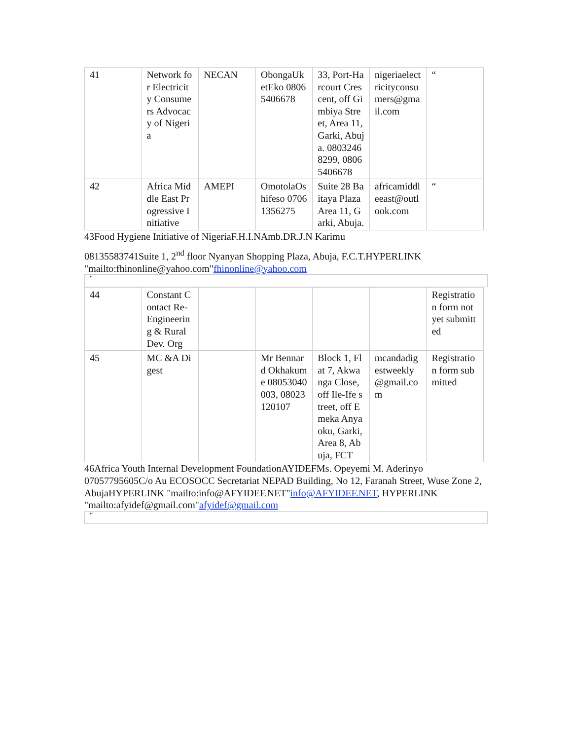| 41 | Network for Electricity Consumers Advocacy of Nigeria | NECAN | ObongaUketEko 08065406678 | 33, Port-Harcourt Crescent, off Gimbiya Street, Area 11, Garki, Abuja. 08032468299, 08065406678 | nigeriaelectricityconsumers@gmail.com | “ |
| 42 | Africa Middle East Progressive Initiative | AMEPI | OmotolaOshifeso 07061356275 | Suite 28 Baitaya Plaza Area 11, Garki, Abuja. | africamiddleeast@outlook.com | “ |
43Food Hygiene Initiative of NigeriaF.H.I.NAmb.DR.J.N Karimu
08135583741Suite 1, 2<sup>nd</sup> floor Nyanyan Shopping Plaza, Abuja, F.C.T.HYPERLINK "mailto:fhinonline@yahoo.com"fhinonline@yahoo.com
“
| 44 | Constant Contact Re-Engineering & Rural Dev. Org | | | | | Registration form not yet submitted |
| 45 | MC &A Digest | | Mr Bennard Okhakume 08053040003, 08023120107 | Block 1, Flat 7, Akwanga Close, off Ile-Ife street, off Emeka Anyaoku, Garki, Area 8, Abuja, FCT | mcandadigestweekly@gmail.com | Registration form submitted |
46Africa Youth Internal Development FoundationAYIDEFMs. Opeyemi M. Aderinyo 07057795605C/o Au ECOSOCC Secretariat NEPAD Building, No 12, Faranah Street, Wuse Zone 2, AbujaHYPERLINK "mailto:info@AFYIDEF.NET"info@AFYIDEF.NET, HYPERLINK "mailto:afyidef@gmail.com"afyidef@gmail.com
“